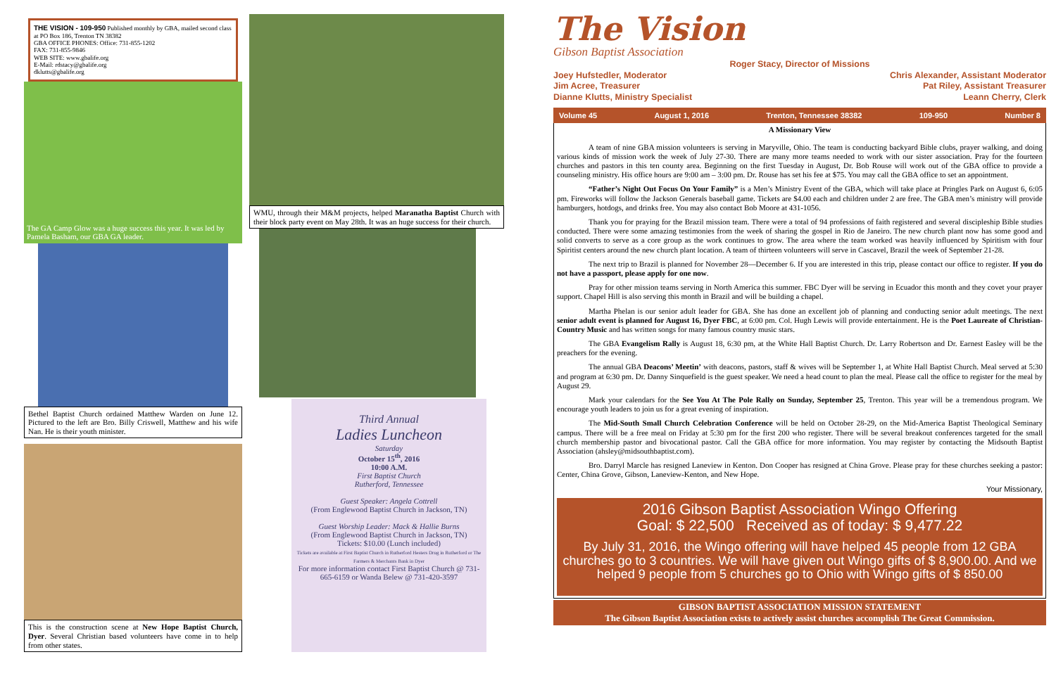THE VISION - 109-950 Published monthly by GBA, mailed second class at PO Box 186, Trenton TN 38382
GBA OFFICE PHONES: Office: 731-855-1202
FAX: 731-855-9846
WEB SITE: www.gbalife.org
E-Mail: rdstacy@gbalife.org
dklutts@gbalife.org
The GA Camp Glow was a huge success this year. It was led by Pamela Basham, our GBA GA leader.
Bethel Baptist Church ordained Matthew Warden on June 12. Pictured to the left are Bro. Billy Criswell, Matthew and his wife Nan. He is their youth minister.
This is the construction scene at New Hope Baptist Church, Dyer. Several Christian based volunteers have come in to help from other states.
WMU, through their M&M projects, helped Maranatha Baptist Church with their block party event on May 28th. It was an huge success for their church.
Third Annual
Ladies Luncheon
Saturday
October 15<sup>th</sup>, 2016
10:00 A.M.
First Baptist Church
Rutherford, Tennessee
Guest Speaker: Angela Cottrell
(From Englewood Baptist Church in Jackson, TN)
Guest Worship Leader: Mack & Hallie Burns
(From Englewood Baptist Church in Jackson, TN)
Tickets: $10.00 (Lunch included)
Tickets are available at First Baptist Church in Rutherford Hesters Drug in Rutherford or The Farmers & Merchants Bank in Dyer
For more information contact First Baptist Church @ 731-665-6159 or Wanda Belew @ 731-420-3597
The Vision
Gibson Baptist Association
Roger Stacy, Director of Missions
Joey Hufstedler, Moderator
Jim Acree, Treasurer
Dianne Klutts, Ministry Specialist
Chris Alexander, Assistant Moderator
Pat Riley, Assistant Treasurer
Leann Cherry, Clerk
Volume 45 August 1, 2016 Trenton, Tennessee 38382 109-950 Number 8
A Missionary View
A team of nine GBA mission volunteers is serving in Maryville, Ohio. The team is conducting backyard Bible clubs, prayer walking, and doing various kinds of mission work the week of July 27-30. There are many more teams needed to work with our sister association. Pray for the fourteen churches and pastors in this ten county area. Beginning on the first Tuesday in August, Dr. Bob Rouse will work out of the GBA office to provide a counseling ministry. His office hours are 9:00 am – 3:00 pm. Dr. Rouse has set his fee at $75. You may call the GBA office to set an appointment.
“Father’s Night Out Focus On Your Family” is a Men’s Ministry Event of the GBA, which will take place at Pringles Park on August 6, 6:05 pm. Fireworks will follow the Jackson Generals baseball game. Tickets are $4.00 each and children under 2 are free. The GBA men’s ministry will provide hamburgers, hotdogs, and drinks free. You may also contact Bob Moore at 431-1056.
Thank you for praying for the Brazil mission team. There were a total of 94 professions of faith registered and several discipleship Bible studies conducted. There were some amazing testimonies from the week of sharing the gospel in Rio de Janeiro. The new church plant now has some good and solid converts to serve as a core group as the work continues to grow. The area where the team worked was heavily influenced by Spiritism with four Spiritist centers around the new church plant location. A team of thirteen volunteers will serve in Cascavel, Brazil the week of September 21-28.
The next trip to Brazil is planned for November 28—December 6. If you are interested in this trip, please contact our office to register. If you do not have a passport, please apply for one now.
Pray for other mission teams serving in North America this summer. FBC Dyer will be serving in Ecuador this month and they covet your prayer support. Chapel Hill is also serving this month in Brazil and will be building a chapel.
Martha Phelan is our senior adult leader for GBA. She has done an excellent job of planning and conducting senior adult meetings. The next senior adult event is planned for August 16, Dyer FBC, at 6:00 pm. Col. Hugh Lewis will provide entertainment. He is the Poet Laureate of Christian-Country Music and has written songs for many famous country music stars.
The GBA Evangelism Rally is August 18, 6:30 pm, at the White Hall Baptist Church. Dr. Larry Robertson and Dr. Earnest Easley will be the preachers for the evening.
The annual GBA Deacons’ Meetin’ with deacons, pastors, staff & wives will be September 1, at White Hall Baptist Church. Meal served at 5:30 and program at 6:30 pm. Dr. Danny Sinquefield is the guest speaker. We need a head count to plan the meal. Please call the office to register for the meal by August 29.
Mark your calendars for the See You At The Pole Rally on Sunday, September 25, Trenton. This year will be a tremendous program. We encourage youth leaders to join us for a great evening of inspiration.
The Mid-South Small Church Celebration Conference will be held on October 28-29, on the Mid-America Baptist Theological Seminary campus. There will be a free meal on Friday at 5:30 pm for the first 200 who register. There will be several breakout conferences targeted for the small church membership pastor and bivocational pastor. Call the GBA office for more information. You may register by contacting the Midsouth Baptist Association (ahsley@midsouthbaptist.com).
Bro. Darryl Marcle has resigned Laneview in Kenton. Don Cooper has resigned at China Grove. Please pray for these churches seeking a pastor: Center, China Grove, Gibson, Laneview-Kenton, and New Hope.
Your Missionary,
2016 Gibson Baptist Association Wingo Offering
Goal: $ 22,500 Received as of today: $ 9,477.22
By July 31, 2016, the Wingo offering will have helped 45 people from 12 GBA churches go to 3 countries. We will have given out Wingo gifts of $ 8,900.00. And we helped 9 people from 5 churches go to Ohio with Wingo gifts of $ 850.00
GIBSON BAPTIST ASSOCIATION MISSION STATEMENT
The Gibson Baptist Association exists to actively assist churches accomplish The Great Commission.